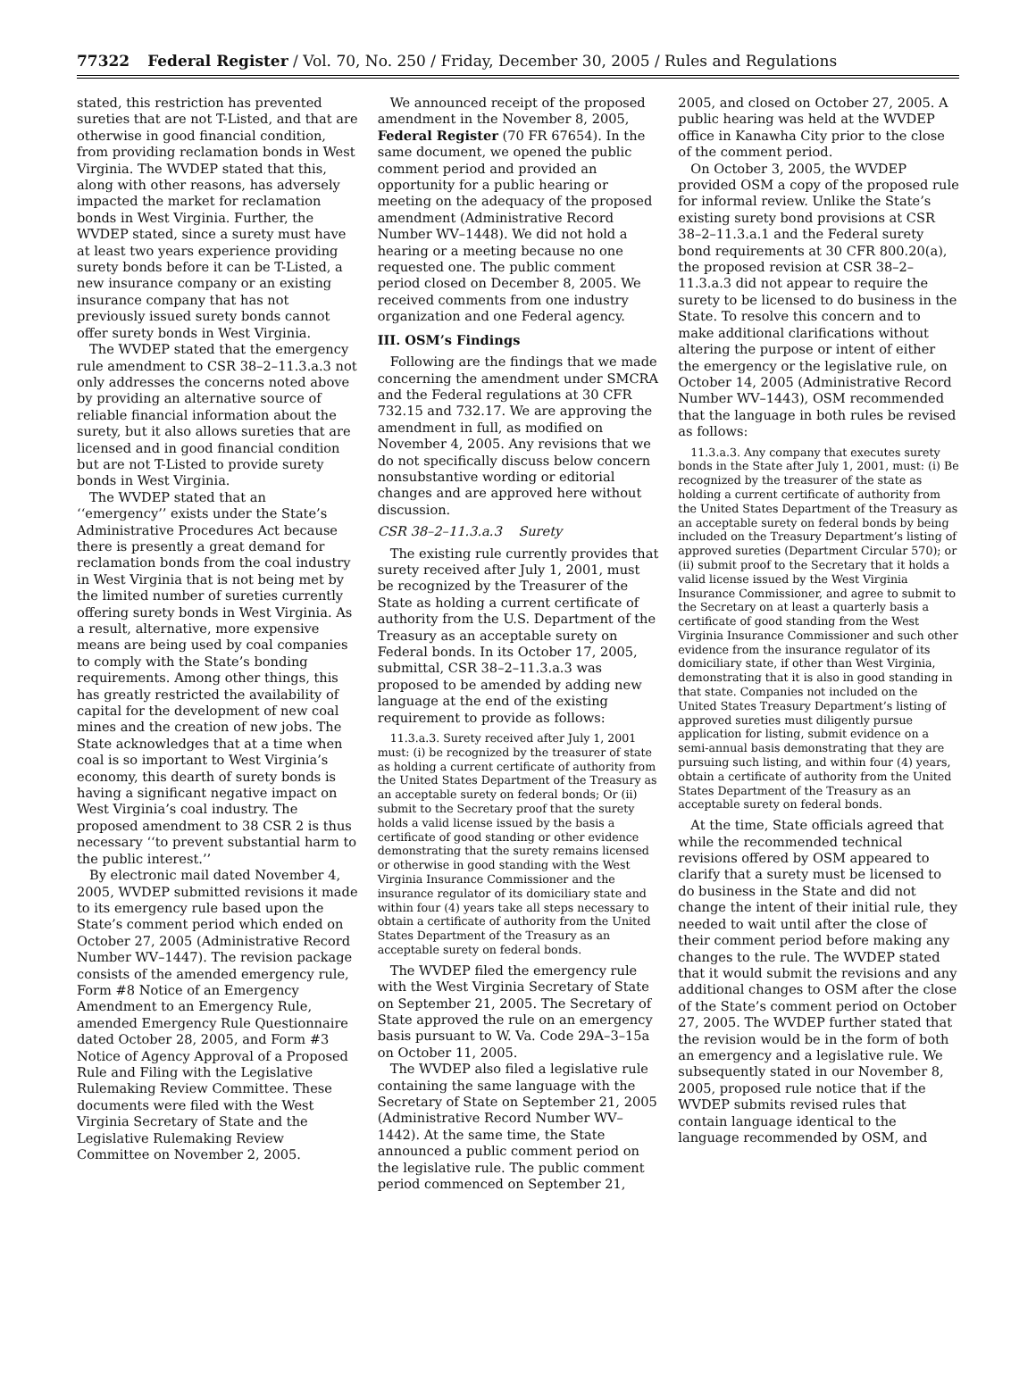77322 Federal Register / Vol. 70, No. 250 / Friday, December 30, 2005 / Rules and Regulations
stated, this restriction has prevented sureties that are not T-Listed, and that are otherwise in good financial condition, from providing reclamation bonds in West Virginia. The WVDEP stated that this, along with other reasons, has adversely impacted the market for reclamation bonds in West Virginia. Further, the WVDEP stated, since a surety must have at least two years experience providing surety bonds before it can be T-Listed, a new insurance company or an existing insurance company that has not previously issued surety bonds cannot offer surety bonds in West Virginia.
The WVDEP stated that the emergency rule amendment to CSR 38–2–11.3.a.3 not only addresses the concerns noted above by providing an alternative source of reliable financial information about the surety, but it also allows sureties that are licensed and in good financial condition but are not T-Listed to provide surety bonds in West Virginia.
The WVDEP stated that an ‘‘emergency’’ exists under the State’s Administrative Procedures Act because there is presently a great demand for reclamation bonds from the coal industry in West Virginia that is not being met by the limited number of sureties currently offering surety bonds in West Virginia. As a result, alternative, more expensive means are being used by coal companies to comply with the State’s bonding requirements. Among other things, this has greatly restricted the availability of capital for the development of new coal mines and the creation of new jobs. The State acknowledges that at a time when coal is so important to West Virginia’s economy, this dearth of surety bonds is having a significant negative impact on West Virginia’s coal industry. The proposed amendment to 38 CSR 2 is thus necessary ‘‘to prevent substantial harm to the public interest.’’
By electronic mail dated November 4, 2005, WVDEP submitted revisions it made to its emergency rule based upon the State’s comment period which ended on October 27, 2005 (Administrative Record Number WV–1447). The revision package consists of the amended emergency rule, Form #8 Notice of an Emergency Amendment to an Emergency Rule, amended Emergency Rule Questionnaire dated October 28, 2005, and Form #3 Notice of Agency Approval of a Proposed Rule and Filing with the Legislative Rulemaking Review Committee. These documents were filed with the West Virginia Secretary of State and the Legislative Rulemaking Review Committee on November 2, 2005.
We announced receipt of the proposed amendment in the November 8, 2005, Federal Register (70 FR 67654). In the same document, we opened the public comment period and provided an opportunity for a public hearing or meeting on the adequacy of the proposed amendment (Administrative Record Number WV–1448). We did not hold a hearing or a meeting because no one requested one. The public comment period closed on December 8, 2005. We received comments from one industry organization and one Federal agency.
III. OSM’s Findings
Following are the findings that we made concerning the amendment under SMCRA and the Federal regulations at 30 CFR 732.15 and 732.17. We are approving the amendment in full, as modified on November 4, 2005. Any revisions that we do not specifically discuss below concern nonsubstantive wording or editorial changes and are approved here without discussion.
CSR 38–2–11.3.a.3 Surety
The existing rule currently provides that surety received after July 1, 2001, must be recognized by the Treasurer of the State as holding a current certificate of authority from the U.S. Department of the Treasury as an acceptable surety on Federal bonds. In its October 17, 2005, submittal, CSR 38–2–11.3.a.3 was proposed to be amended by adding new language at the end of the existing requirement to provide as follows:
11.3.a.3. Surety received after July 1, 2001 must: (i) be recognized by the treasurer of state as holding a current certificate of authority from the United States Department of the Treasury as an acceptable surety on federal bonds; Or (ii) submit to the Secretary proof that the surety holds a valid license issued by the basis a certificate of good standing or other evidence demonstrating that the surety remains licensed or otherwise in good standing with the West Virginia Insurance Commissioner and the insurance regulator of its domiciliary state and within four (4) years take all steps necessary to obtain a certificate of authority from the United States Department of the Treasury as an acceptable surety on federal bonds.
The WVDEP filed the emergency rule with the West Virginia Secretary of State on September 21, 2005. The Secretary of State approved the rule on an emergency basis pursuant to W. Va. Code 29A–3–15a on October 11, 2005.
The WVDEP also filed a legislative rule containing the same language with the Secretary of State on September 21, 2005 (Administrative Record Number WV–1442). At the same time, the State announced a public comment period on the legislative rule. The public comment period commenced on September 21,
2005, and closed on October 27, 2005. A public hearing was held at the WVDEP office in Kanawha City prior to the close of the comment period.
On October 3, 2005, the WVDEP provided OSM a copy of the proposed rule for informal review. Unlike the State’s existing surety bond provisions at CSR 38–2–11.3.a.1 and the Federal surety bond requirements at 30 CFR 800.20(a), the proposed revision at CSR 38–2–11.3.a.3 did not appear to require the surety to be licensed to do business in the State. To resolve this concern and to make additional clarifications without altering the purpose or intent of either the emergency or the legislative rule, on October 14, 2005 (Administrative Record Number WV–1443), OSM recommended that the language in both rules be revised as follows:
11.3.a.3. Any company that executes surety bonds in the State after July 1, 2001, must: (i) Be recognized by the treasurer of the state as holding a current certificate of authority from the United States Department of the Treasury as an acceptable surety on federal bonds by being included on the Treasury Department’s listing of approved sureties (Department Circular 570); or (ii) submit proof to the Secretary that it holds a valid license issued by the West Virginia Insurance Commissioner, and agree to submit to the Secretary on at least a quarterly basis a certificate of good standing from the West Virginia Insurance Commissioner and such other evidence from the insurance regulator of its domiciliary state, if other than West Virginia, demonstrating that it is also in good standing in that state. Companies not included on the United States Treasury Department’s listing of approved sureties must diligently pursue application for listing, submit evidence on a semi-annual basis demonstrating that they are pursuing such listing, and within four (4) years, obtain a certificate of authority from the United States Department of the Treasury as an acceptable surety on federal bonds.
At the time, State officials agreed that while the recommended technical revisions offered by OSM appeared to clarify that a surety must be licensed to do business in the State and did not change the intent of their initial rule, they needed to wait until after the close of their comment period before making any changes to the rule. The WVDEP stated that it would submit the revisions and any additional changes to OSM after the close of the State’s comment period on October 27, 2005. The WVDEP further stated that the revision would be in the form of both an emergency and a legislative rule. We subsequently stated in our November 8, 2005, proposed rule notice that if the WVDEP submits revised rules that contain language identical to the language recommended by OSM, and